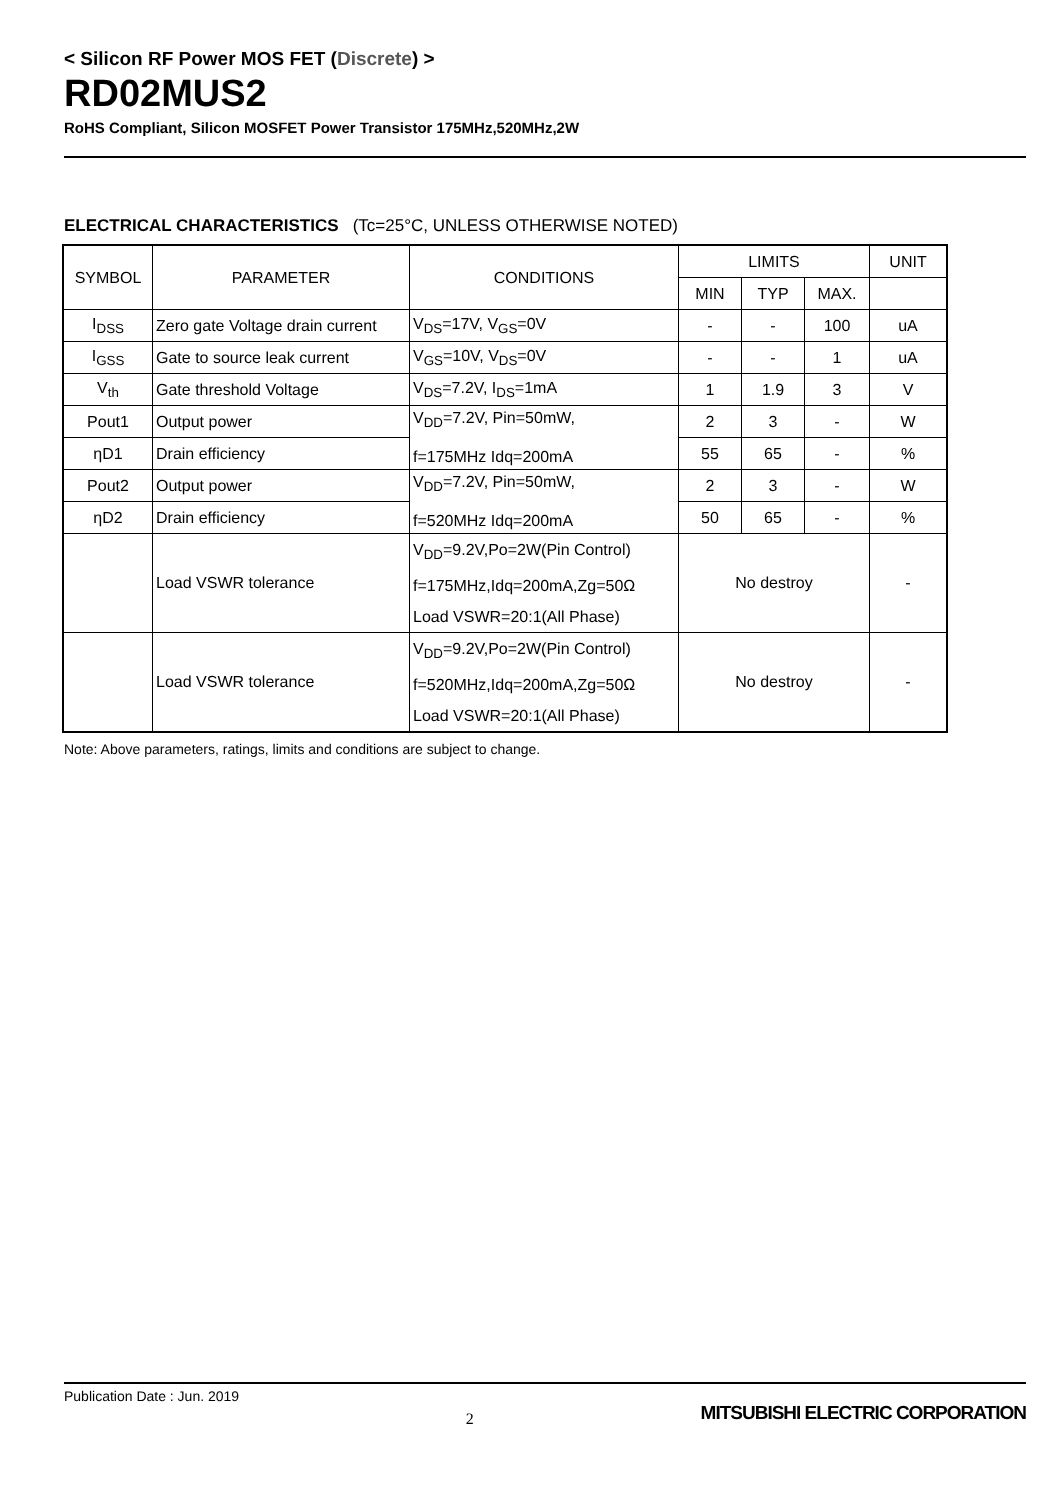< Silicon RF Power MOS FET (Discrete) >
RD02MUS2
RoHS Compliant, Silicon MOSFET Power Transistor 175MHz,520MHz,2W
ELECTRICAL CHARACTERISTICS (Tc=25°C, UNLESS OTHERWISE NOTED)
| SYMBOL | PARAMETER | CONDITIONS | LIMITS | | | UNIT |
| --- | --- | --- | --- | --- | --- | --- |
| | | | MIN | TYP | MAX. | |
| I<sub>DSS</sub> | Zero gate Voltage drain current | V<sub>DS</sub>=17V, V<sub>GS</sub>=0V | - | - | 100 | uA |
| I<sub>GSS</sub> | Gate to source leak current | V<sub>GS</sub>=10V, V<sub>DS</sub>=0V | - | - | 1 | uA |
| V<sub>th</sub> | Gate threshold Voltage | V<sub>DS</sub>=7.2V, I<sub>DS</sub>=1mA | 1 | 1.9 | 3 | V |
| Pout1 | Output power | V<sub>DD</sub>=7.2V, Pin=50mW, f=175MHz Idq=200mA | 2 | 3 | - | W |
| ηD1 | Drain efficiency | | 55 | 65 | - | % |
| Pout2 | Output power | V<sub>DD</sub>=7.2V, Pin=50mW, f=520MHz Idq=200mA | 2 | 3 | - | W |
| ηD2 | Drain efficiency | | 50 | 65 | - | % |
| | Load VSWR tolerance | V<sub>DD</sub>=9.2V,Po=2W(Pin Control) f=175MHz,Idq=200mA,Zg=50Ω Load VSWR=20:1(All Phase) | No destroy | | | - |
| | Load VSWR tolerance | V<sub>DD</sub>=9.2V,Po=2W(Pin Control) f=520MHz,Idq=200mA,Zg=50Ω Load VSWR=20:1(All Phase) | No destroy | | | - |
Note: Above parameters, ratings, limits and conditions are subject to change.
Publication Date : Jun. 2019 2 MITSUBISHI ELECTRIC CORPORATION